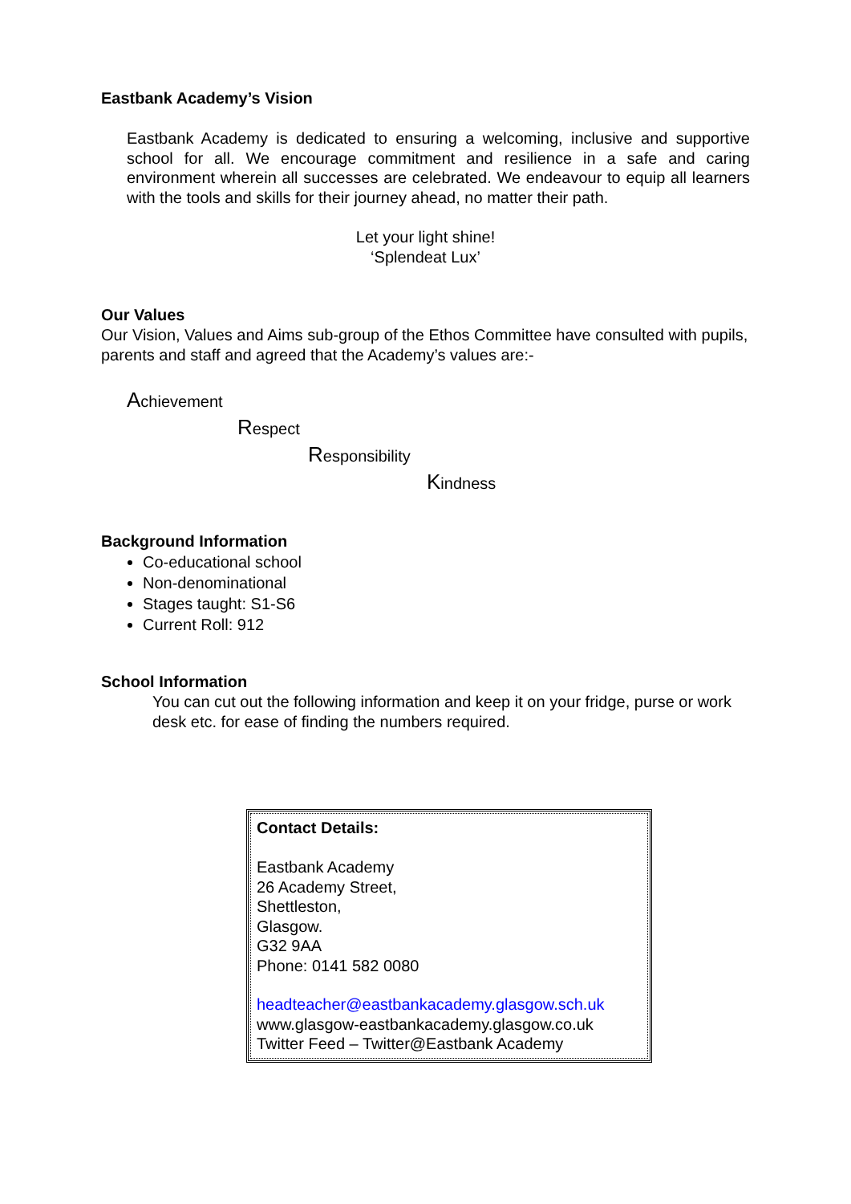Eastbank Academy’s Vision
Eastbank Academy is dedicated to ensuring a welcoming, inclusive and supportive school for all. We encourage commitment and resilience in a safe and caring environment wherein all successes are celebrated. We endeavour to equip all learners with the tools and skills for their journey ahead, no matter their path.
Let your light shine!
‘Splendeat Lux’
Our Values
Our Vision, Values and Aims sub-group of the Ethos Committee have consulted with pupils, parents and staff and agreed that the Academy’s values are:-
Achievement
Respect
Responsibility
Kindness
Background Information
Co-educational school
Non-denominational
Stages taught: S1-S6
Current Roll: 912
School Information
You can cut out the following information and keep it on your fridge, purse or work desk etc. for ease of finding the numbers required.
Contact Details:
Eastbank Academy
26 Academy Street,
Shettleston,
Glasgow.
G32 9AA
Phone: 0141 582 0080
headteacher@eastbankacademy.glasgow.sch.uk
www.glasgow-eastbankacademy.glasgow.co.uk
Twitter Feed – Twitter@Eastbank Academy